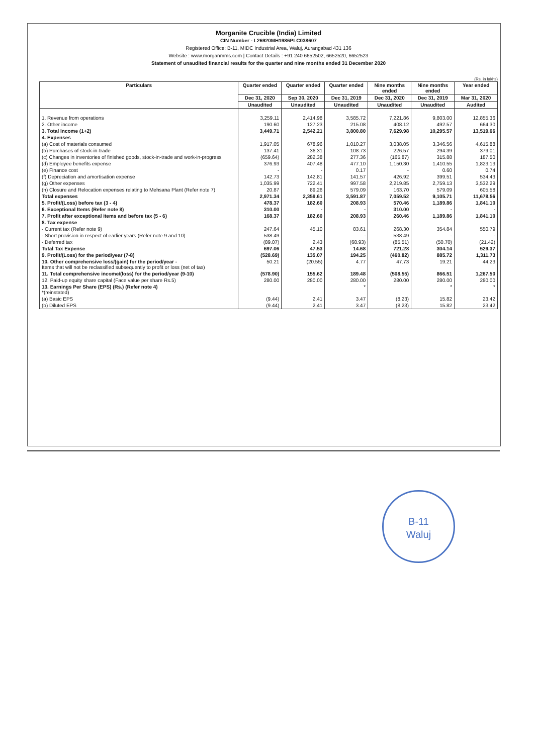Morganite Crucible (India) Limited
CIN Number - L26920MH1986PLC038607
Registered Office: B-11, MIDC Industrial Area, Waluj, Aurangabad 431 136
Website : www.morganmms.com | Contact Details : +91 240 6652502, 6652520, 6652523
Statement of unaudited financial results for the quarter and nine months ended 31 December 2020
(Rs. in lakhs)
| Particulars | Quarter ended | Quarter ended | Quarter ended | Nine months ended | Nine months ended | Year ended |
| --- | --- | --- | --- | --- | --- | --- |
| | Dec 31, 2020 | Sep 30, 2020 | Dec 31, 2019 | Dec 31, 2020 | Dec 31, 2019 | Mar 31, 2020 |
| | Unaudited | Unaudited | Unaudited | Unaudited | Unaudited | Audited |
| 1. Revenue from operations | 3,259.11 | 2,414.98 | 3,585.72 | 7,221.86 | 9,803.00 | 12,855.36 |
| 2. Other income | 190.60 | 127.23 | 215.08 | 408.12 | 492.57 | 664.30 |
| 3. Total Income (1+2) | 3,449.71 | 2,542.21 | 3,800.80 | 7,629.98 | 10,295.57 | 13,519.66 |
| 4. Expenses | | | | | | |
| (a) Cost of materials consumed | 1,917.05 | 678.96 | 1,010.27 | 3,038.05 | 3,346.56 | 4,615.88 |
| (b) Purchases of stock-in-trade | 137.41 | 36.31 | 108.73 | 226.57 | 294.39 | 379.01 |
| (c) Changes in inventories of finished goods, stock-in-trade and work-in-progress | (659.64) | 282.38 | 277.36 | (165.87) | 315.88 | 187.50 |
| (d) Employee benefits expense | 376.93 | 407.48 | 477.10 | 1,150.30 | 1,410.55 | 1,823.13 |
| (e) Finance cost | - | - | 0.17 | - | 0.60 | 0.74 |
| (f) Depreciation and amortisation expense | 142.73 | 142.81 | 141.57 | 426.92 | 399.51 | 534.43 |
| (g) Other expenses | 1,035.99 | 722.41 | 997.58 | 2,219.85 | 2,759.13 | 3,532.29 |
| (h) Closure and Relocation expenses relating to Mehsana Plant (Refer note 7) | 20.87 | 89.26 | 579.09 | 163.70 | 579.09 | 605.58 |
| Total expenses | 2,971.34 | 2,359.61 | 3,591.87 | 7,059.52 | 9,105.71 | 11,678.56 |
| 5. Profit/(Loss) before tax (3 - 4) | 478.37 | 182.60 | 208.93 | 570.46 | 1,189.86 | 1,841.10 |
| 6. Exceptional Items (Refer note 8) | 310.00 | - | - | 310.00 | - | - |
| 7. Profit after exceptional items and before tax (5 - 6) | 168.37 | 182.60 | 208.93 | 260.46 | 1,189.86 | 1,841.10 |
| 8. Tax expense | | | | | | |
| - Current tax (Refer note 9) | 247.64 | 45.10 | 83.61 | 268.30 | 354.84 | 550.79 |
| - Short provision in respect of earlier years (Refer note 9 and 10) | 538.49 | - | - | 538.49 | - | - |
| - Deferred tax | (89.07) | 2.43 | (68.93) | (85.51) | (50.70) | (21.42) |
| Total Tax Expense | 697.06 | 47.53 | 14.68 | 721.28 | 304.14 | 529.37 |
| 9. Profit/(Loss) for the period/year (7-8) | (528.69) | 135.07 | 194.25 | (460.82) | 885.72 | 1,311.73 |
| 10. Other comprehensive loss/(gain) for the period/year - Items that will not be reclassified subsequently to profit or loss (net of tax) | 50.21 | (20.55) | 4.77 | 47.73 | 19.21 | 44.23 |
| 11. Total comprehensive income/(loss) for the period/year (9-10) | (578.90) | 155.62 | 189.48 | (508.55) | 866.51 | 1,267.50 |
| 12. Paid-up equity share capital (Face value per share Rs.5) | 280.00 | 280.00 | 280.00 | 280.00 | 280.00 | 280.00 |
| 13. Earnings Per Share (EPS) (Rs.) (Refer note 4) *(reinstated) | | | * | | * | * |
| (a) Basic EPS | (9.44) | 2.41 | 3.47 | (8.23) | 15.82 | 23.42 |
| (b) Diluted EPS | (9.44) | 2.41 | 3.47 | (8.23) | 15.82 | 23.42 |
B-11
Waluj